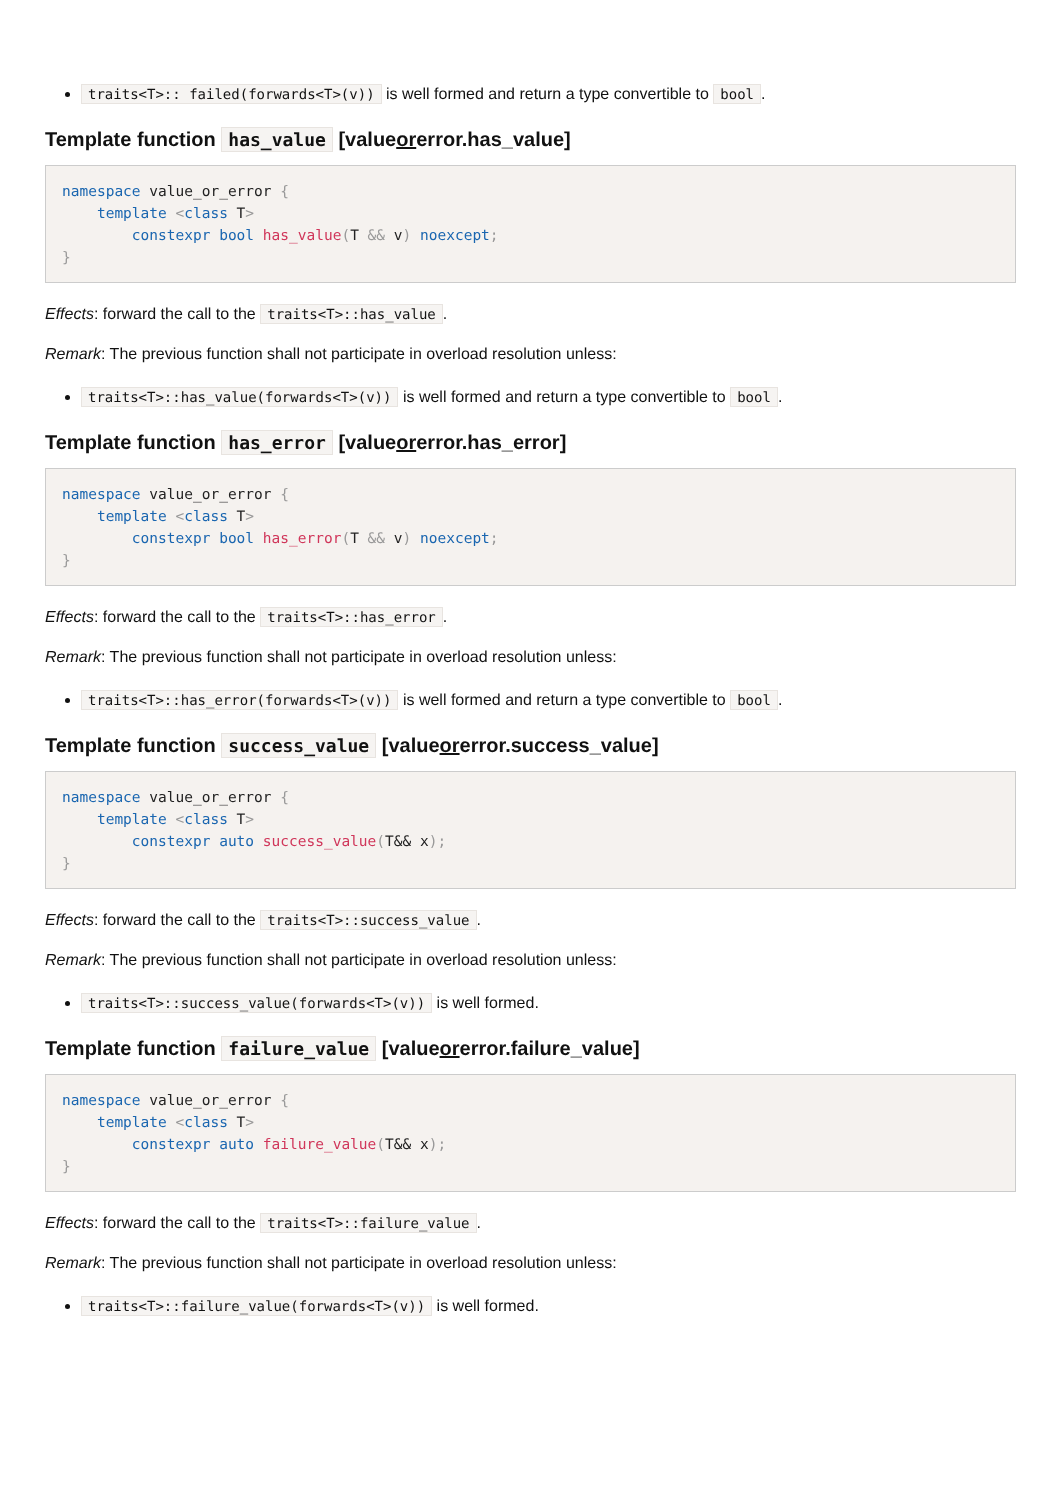traits<T>:: failed(forwards<T>(v)) is well formed and return a type convertible to bool.
Template function has_value [valueorerror.has_value]
namespace value_or_error {
    template <class T>
        constexpr bool has_value(T && v) noexcept;
}
Effects: forward the call to the traits<T>::has_value.
Remark: The previous function shall not participate in overload resolution unless:
traits<T>::has_value(forwards<T>(v)) is well formed and return a type convertible to bool.
Template function has_error [valueorerror.has_error]
namespace value_or_error {
    template <class T>
        constexpr bool has_error(T && v) noexcept;
}
Effects: forward the call to the traits<T>::has_error.
Remark: The previous function shall not participate in overload resolution unless:
traits<T>::has_error(forwards<T>(v)) is well formed and return a type convertible to bool.
Template function success_value [valueorerror.success_value]
namespace value_or_error {
    template <class T>
        constexpr auto success_value(T&& x);
}
Effects: forward the call to the traits<T>::success_value.
Remark: The previous function shall not participate in overload resolution unless:
traits<T>::success_value(forwards<T>(v)) is well formed.
Template function failure_value [valueorerror.failure_value]
namespace value_or_error {
    template <class T>
        constexpr auto failure_value(T&& x);
}
Effects: forward the call to the traits<T>::failure_value.
Remark: The previous function shall not participate in overload resolution unless:
traits<T>::failure_value(forwards<T>(v)) is well formed.